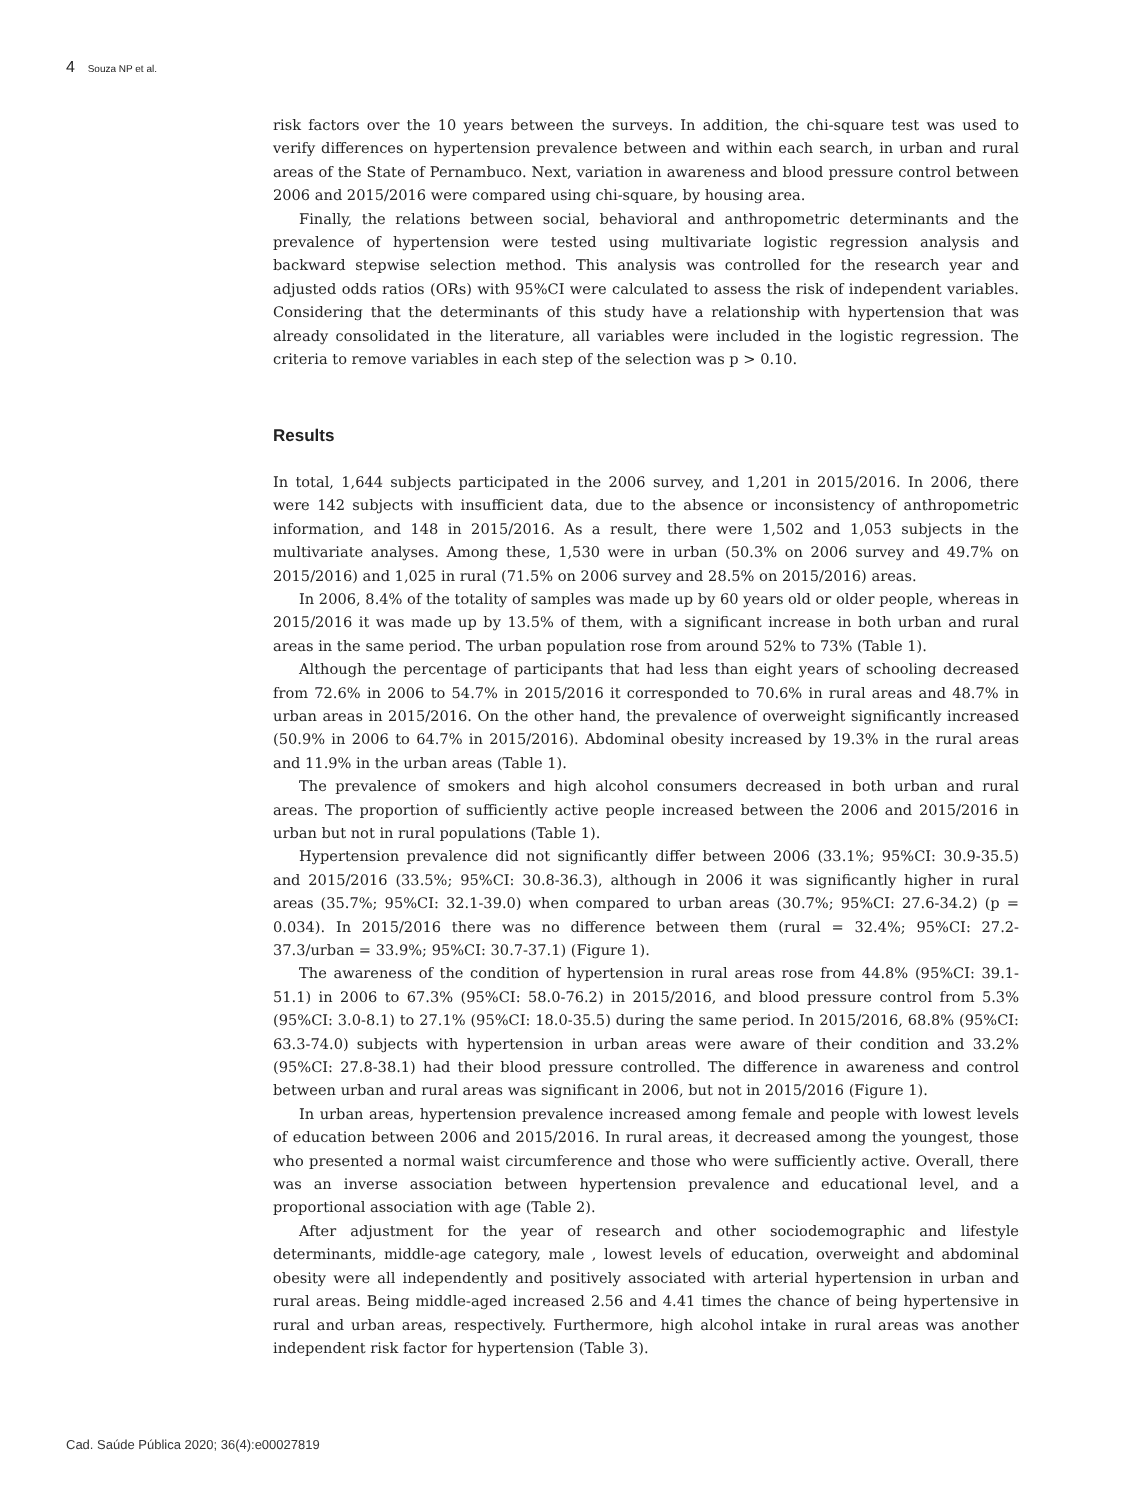4 Souza NP et al.
risk factors over the 10 years between the surveys. In addition, the chi-square test was used to verify differences on hypertension prevalence between and within each search, in urban and rural areas of the State of Pernambuco. Next, variation in awareness and blood pressure control between 2006 and 2015/2016 were compared using chi-square, by housing area.
Finally, the relations between social, behavioral and anthropometric determinants and the prevalence of hypertension were tested using multivariate logistic regression analysis and backward stepwise selection method. This analysis was controlled for the research year and adjusted odds ratios (ORs) with 95%CI were calculated to assess the risk of independent variables. Considering that the determinants of this study have a relationship with hypertension that was already consolidated in the literature, all variables were included in the logistic regression. The criteria to remove variables in each step of the selection was p > 0.10.
Results
In total, 1,644 subjects participated in the 2006 survey, and 1,201 in 2015/2016. In 2006, there were 142 subjects with insufficient data, due to the absence or inconsistency of anthropometric information, and 148 in 2015/2016. As a result, there were 1,502 and 1,053 subjects in the multivariate analyses. Among these, 1,530 were in urban (50.3% on 2006 survey and 49.7% on 2015/2016) and 1,025 in rural (71.5% on 2006 survey and 28.5% on 2015/2016) areas.
In 2006, 8.4% of the totality of samples was made up by 60 years old or older people, whereas in 2015/2016 it was made up by 13.5% of them, with a significant increase in both urban and rural areas in the same period. The urban population rose from around 52% to 73% (Table 1).
Although the percentage of participants that had less than eight years of schooling decreased from 72.6% in 2006 to 54.7% in 2015/2016 it corresponded to 70.6% in rural areas and 48.7% in urban areas in 2015/2016. On the other hand, the prevalence of overweight significantly increased (50.9% in 2006 to 64.7% in 2015/2016). Abdominal obesity increased by 19.3% in the rural areas and 11.9% in the urban areas (Table 1).
The prevalence of smokers and high alcohol consumers decreased in both urban and rural areas. The proportion of sufficiently active people increased between the 2006 and 2015/2016 in urban but not in rural populations (Table 1).
Hypertension prevalence did not significantly differ between 2006 (33.1%; 95%CI: 30.9-35.5) and 2015/2016 (33.5%; 95%CI: 30.8-36.3), although in 2006 it was significantly higher in rural areas (35.7%; 95%CI: 32.1-39.0) when compared to urban areas (30.7%; 95%CI: 27.6-34.2) (p = 0.034). In 2015/2016 there was no difference between them (rural = 32.4%; 95%CI: 27.2-37.3/urban = 33.9%; 95%CI: 30.7-37.1) (Figure 1).
The awareness of the condition of hypertension in rural areas rose from 44.8% (95%CI: 39.1-51.1) in 2006 to 67.3% (95%CI: 58.0-76.2) in 2015/2016, and blood pressure control from 5.3% (95%CI: 3.0-8.1) to 27.1% (95%CI: 18.0-35.5) during the same period. In 2015/2016, 68.8% (95%CI: 63.3-74.0) subjects with hypertension in urban areas were aware of their condition and 33.2% (95%CI: 27.8-38.1) had their blood pressure controlled. The difference in awareness and control between urban and rural areas was significant in 2006, but not in 2015/2016 (Figure 1).
In urban areas, hypertension prevalence increased among female and people with lowest levels of education between 2006 and 2015/2016. In rural areas, it decreased among the youngest, those who presented a normal waist circumference and those who were sufficiently active. Overall, there was an inverse association between hypertension prevalence and educational level, and a proportional association with age (Table 2).
After adjustment for the year of research and other sociodemographic and lifestyle determinants, middle-age category, male , lowest levels of education, overweight and abdominal obesity were all independently and positively associated with arterial hypertension in urban and rural areas. Being middle-aged increased 2.56 and 4.41 times the chance of being hypertensive in rural and urban areas, respectively. Furthermore, high alcohol intake in rural areas was another independent risk factor for hypertension (Table 3).
Cad. Saúde Pública 2020; 36(4):e00027819